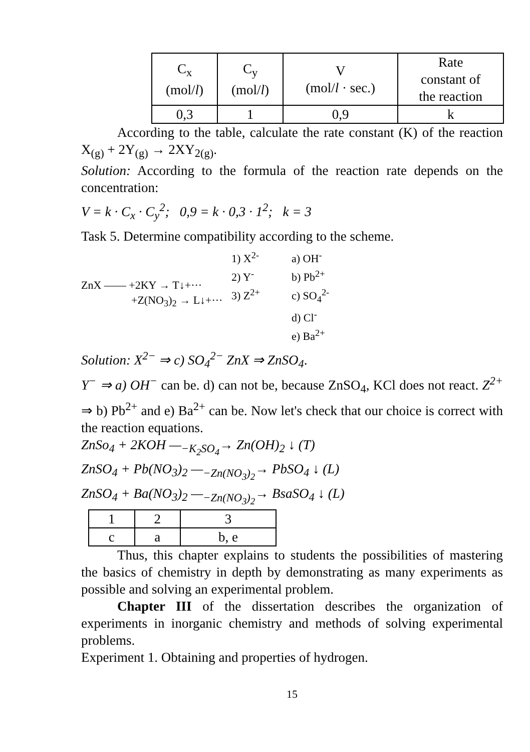| C<sub>x</sub> (mol/ l ) | C<sub>y</sub> (mol/ l ) | V (mol/ l · sec.) | Rate constant of the reaction |
| 0,3 | 1 | 0,9 | k |
According to the table, calculate the rate constant (K) of the reaction X<sub>(g)</sub> + 2Y<sub>(g)</sub> → 2XY<sub>2(g)</sub>.
Solution: According to the formula of the reaction rate depends on the concentration:
V = k · C<sub>x</sub> · C<sub>y</sub><sup>2</sup>; 0,9 = k · 0,3 · 1<sup>2</sup>; k = 3
Task 5. Determine compatibility according to the scheme.
ZnX —— +2KY → T↓+···
+Z(NO<sub>3</sub>)<sub>2</sub> → L↓+···
1) X<sup>2-</sup>
2) Y<sup>-</sup>
3) Z<sup>2+</sup>
a) OH<sup>-</sup>
b) Pb<sup>2+</sup>
c) SO<sub>4</sub><sup>2-</sup>
d) Cl<sup>-</sup>
e) Ba<sup>2+</sup>
Solution: X<sup>2−</sup> ⇒ c) SO<sub>4</sub><sup>2−</sup> ZnX ⇒ ZnSO<sub>4</sub>.
Y<sup>−</sup> ⇒ a) OH<sup>−</sup> can be. d) can not be, because ZnSO<sub>4</sub>, KCl does not react. Z<sup>2+</sup> ⇒ b) Pb<sup>2+</sup> and e) Ba<sup>2+</sup> can be. Now let's check that our choice is correct with the reaction equations.
ZnSo<sub>4</sub> + 2KOH —<sub>−K<sub>2</sub>SO<sub>4</sub></sub>→ Zn(OH)<sub>2</sub> ↓ (T)
ZnSO<sub>4</sub> + Pb(NO<sub>3</sub>)<sub>2</sub> —<sub>−Zn(NO<sub>3</sub>)<sub>2</sub></sub>→ PbSO<sub>4</sub> ↓ (L)
ZnSO<sub>4</sub> + Ba(NO<sub>3</sub>)<sub>2</sub> —<sub>−Zn(NO<sub>3</sub>)<sub>2</sub></sub>→ BsaSO<sub>4</sub> ↓ (L)
| 1 | 2 | 3 |
| c | a | b, e |
Thus, this chapter explains to students the possibilities of mastering the basics of chemistry in depth by demonstrating as many experiments as possible and solving an experimental problem.
Chapter III of the dissertation describes the organization of experiments in inorganic chemistry and methods of solving experimental problems.
Experiment 1. Obtaining and properties of hydrogen.
15